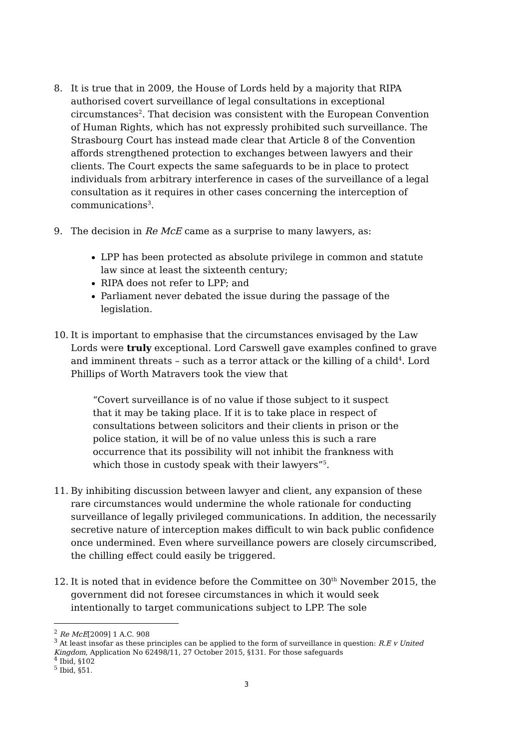8. It is true that in 2009, the House of Lords held by a majority that RIPA authorised covert surveillance of legal consultations in exceptional circumstances<sup>2</sup>. That decision was consistent with the European Convention of Human Rights, which has not expressly prohibited such surveillance. The Strasbourg Court has instead made clear that Article 8 of the Convention affords strengthened protection to exchanges between lawyers and their clients. The Court expects the same safeguards to be in place to protect individuals from arbitrary interference in cases of the surveillance of a legal consultation as it requires in other cases concerning the interception of communications<sup>3</sup>.
9. The decision in Re McE came as a surprise to many lawyers, as:
LPP has been protected as absolute privilege in common and statute law since at least the sixteenth century;
RIPA does not refer to LPP; and
Parliament never debated the issue during the passage of the legislation.
10. It is important to emphasise that the circumstances envisaged by the Law Lords were truly exceptional. Lord Carswell gave examples confined to grave and imminent threats – such as a terror attack or the killing of a child<sup>4</sup>. Lord Phillips of Worth Matravers took the view that
“Covert surveillance is of no value if those subject to it suspect that it may be taking place. If it is to take place in respect of consultations between solicitors and their clients in prison or the police station, it will be of no value unless this is such a rare occurrence that its possibility will not inhibit the frankness with which those in custody speak with their lawyers”<sup>5</sup>.
11. By inhibiting discussion between lawyer and client, any expansion of these rare circumstances would undermine the whole rationale for conducting surveillance of legally privileged communications. In addition, the necessarily secretive nature of interception makes difficult to win back public confidence once undermined. Even where surveillance powers are closely circumscribed, the chilling effect could easily be triggered.
12. It is noted that in evidence before the Committee on 30<sup>th</sup> November 2015, the government did not foresee circumstances in which it would seek intentionally to target communications subject to LPP. The sole
<sup>2</sup> Re McE[2009] 1 A.C. 908
<sup>3</sup> At least insofar as these principles can be applied to the form of surveillance in question: R.E v United Kingdom, Application No 62498/11, 27 October 2015, §131. For those safeguards
<sup>4</sup> Ibid, §102
<sup>5</sup> Ibid, §51.
3